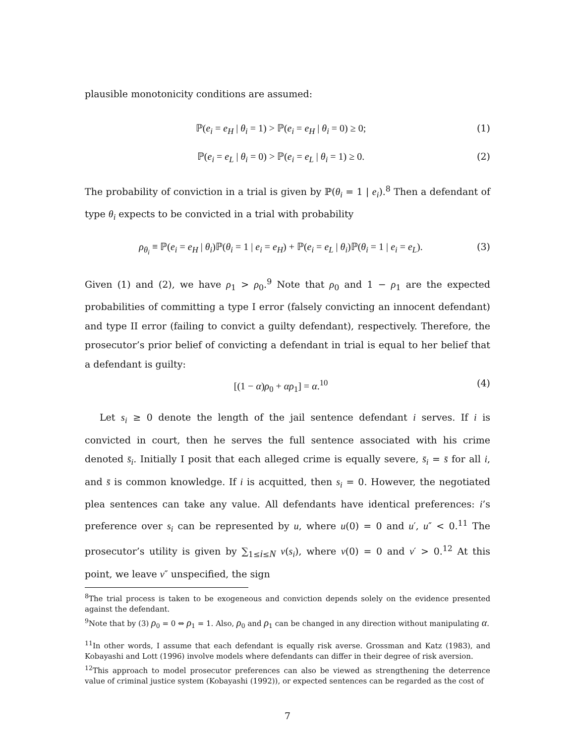plausible monotonicity conditions are assumed:
ℙ(e<sub>i</sub> = e<sub>H</sub> | θ<sub>i</sub> = 1) > ℙ(e<sub>i</sub> = e<sub>H</sub> | θ<sub>i</sub> = 0) ≥ 0; (1)
ℙ(e<sub>i</sub> = e<sub>L</sub> | θ<sub>i</sub> = 0) > ℙ(e<sub>i</sub> = e<sub>L</sub> | θ<sub>i</sub> = 1) ≥ 0. (2)
The probability of conviction in a trial is given by ℙ(θ<sub>i</sub> = 1 | e<sub>i</sub>).<sup>8</sup> Then a defendant of type θ<sub>i</sub> expects to be convicted in a trial with probability
ρ<sub>θ<sub>i</sub></sub> ≡ ℙ(e<sub>i</sub> = e<sub>H</sub> | θ<sub>i</sub>)ℙ(θ<sub>i</sub> = 1 | e<sub>i</sub> = e<sub>H</sub>) + ℙ(e<sub>i</sub> = e<sub>L</sub> | θ<sub>i</sub>)ℙ(θ<sub>i</sub> = 1 | e<sub>i</sub> = e<sub>L</sub>). (3)
Given (1) and (2), we have ρ<sub>1</sub> > ρ<sub>0</sub>.<sup>9</sup> Note that ρ<sub>0</sub> and 1 − ρ<sub>1</sub> are the expected probabilities of committing a type I error (falsely convicting an innocent defendant) and type II error (failing to convict a guilty defendant), respectively. Therefore, the prosecutor’s prior belief of convicting a defendant in trial is equal to her belief that a defendant is guilty:
[(1 − α)ρ<sub>0</sub> + αρ<sub>1</sub>] = α.<sup>10</sup> (4)
Let s<sub>i</sub> ≥ 0 denote the length of the jail sentence defendant i serves. If i is convicted in court, then he serves the full sentence associated with his crime denoted s̄<sub>i</sub>. Initially I posit that each alleged crime is equally severe, s̄<sub>i</sub> = s̄ for all i, and s̄ is common knowledge. If i is acquitted, then s<sub>i</sub> = 0. However, the negotiated plea sentences can take any value. All defendants have identical preferences: i’s preference over s<sub>i</sub> can be represented by u, where u(0) = 0 and u′, u″ < 0.<sup>11</sup> The prosecutor’s utility is given by ∑<sub>1≤i≤N</sub> v(s<sub>i</sub>), where v(0) = 0 and v′ > 0.<sup>12</sup> At this point, we leave v″ unspecified, the sign
<sup>8</sup> The trial process is taken to be exogeneous and conviction depends solely on the evidence presented against the defendant.
<sup>9</sup> Note that by (3) ρ<sub>0</sub> = 0 ⇔ ρ<sub>1</sub> = 1. Also, ρ<sub>0</sub> and ρ<sub>1</sub> can be changed in any direction without manipulating α.
<sup>11</sup> In other words, I assume that each defendant is equally risk averse. Grossman and Katz (1983), and Kobayashi and Lott (1996) involve models where defendants can differ in their degree of risk aversion.
<sup>12</sup> This approach to model prosecutor preferences can also be viewed as strengthening the deterrence value of criminal justice system (Kobayashi (1992)), or expected sentences can be regarded as the cost of
7